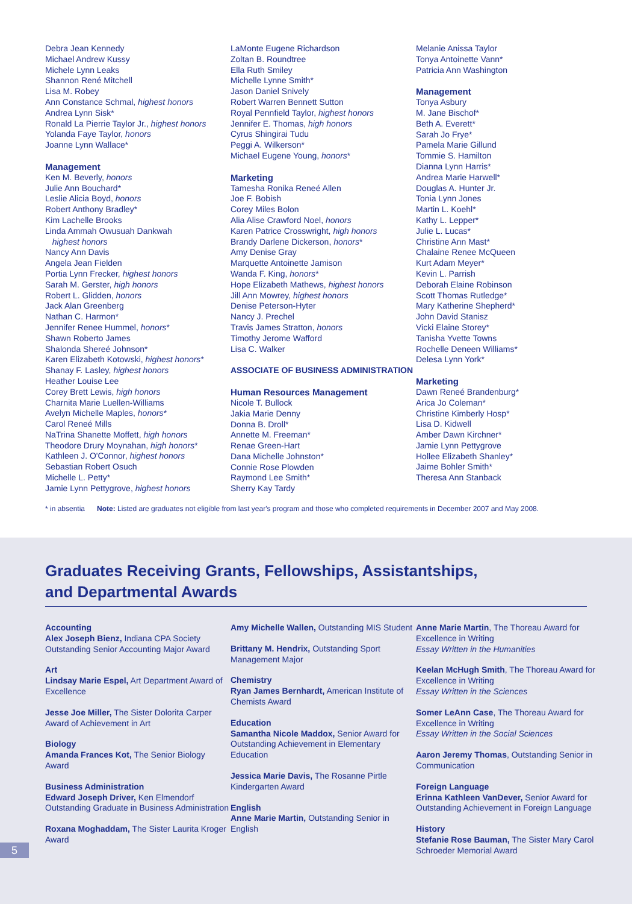Debra Jean Kennedy
Michael Andrew Kussy
Michele Lynn Leaks
Shannon René Mitchell
Lisa M. Robey
Ann Constance Schmal, highest honors
Andrea Lynn Sisk*
Ronald La Pierrie Taylor Jr., highest honors
Yolanda Faye Taylor, honors
Joanne Lynn Wallace*
Management
Ken M. Beverly, honors
Julie Ann Bouchard*
Leslie Alicia Boyd, honors
Robert Anthony Bradley*
Kim Lachelle Brooks
Linda Ammah Owusuah Dankwah
highest honors
Nancy Ann Davis
Angela Jean Fielden
Portia Lynn Frecker, highest honors
Sarah M. Gerster, high honors
Robert L. Glidden, honors
Jack Alan Greenberg
Nathan C. Harmon*
Jennifer Renee Hummel, honors*
Shawn Roberto James
Shalonda Shereé Johnson*
Karen Elizabeth Kotowski, highest honors*
Shanay F. Lasley, highest honors
Heather Louise Lee
Corey Brett Lewis, high honors
Charnita Marie Luellen-Williams
Avelyn Michelle Maples, honors*
Carol Reneé Mills
NaTrina Shanette Moffett, high honors
Theodore Drury Moynahan, high honors*
Kathleen J. O'Connor, highest honors
Sebastian Robert Osuch
Michelle L. Petty*
Jamie Lynn Pettygrove, highest honors
LaMonte Eugene Richardson
Zoltan B. Roundtree
Ella Ruth Smiley
Michelle Lynne Smith*
Jason Daniel Snively
Robert Warren Bennett Sutton
Royal Pennfield Taylor, highest honors
Jennifer E. Thomas, high honors
Cyrus Shingirai Tudu
Peggi A. Wilkerson*
Michael Eugene Young, honors*
Marketing
Tamesha Ronika Reneé Allen
Joe F. Bobish
Corey Miles Bolon
Alia Alise Crawford Noel, honors
Karen Patrice Crosswright, high honors
Brandy Darlene Dickerson, honors*
Amy Denise Gray
Marquette Antoinette Jamison
Wanda F. King, honors*
Hope Elizabeth Mathews, highest honors
Jill Ann Mowrey, highest honors
Denise Peterson-Hyter
Nancy J. Prechel
Travis James Stratton, honors
Timothy Jerome Wafford
Lisa C. Walker
ASSOCIATE OF BUSINESS ADMINISTRATION
Human Resources Management
Nicole T. Bullock
Jakia Marie Denny
Donna B. Droll*
Annette M. Freeman*
Renae Green-Hart
Dana Michelle Johnston*
Connie Rose Plowden
Raymond Lee Smith*
Sherry Kay Tardy
Melanie Anissa Taylor
Tonya Antoinette Vann*
Patricia Ann Washington
Management
Tonya Asbury
M. Jane Bischof*
Beth A. Everett*
Sarah Jo Frye*
Pamela Marie Gillund
Tommie S. Hamilton
Dianna Lynn Harris*
Andrea Marie Harwell*
Douglas A. Hunter Jr.
Tonia Lynn Jones
Martin L. Koehl*
Kathy L. Lepper*
Julie L. Lucas*
Christine Ann Mast*
Chalaine Renee McQueen
Kurt Adam Meyer*
Kevin L. Parrish
Deborah Elaine Robinson
Scott Thomas Rutledge*
Mary Katherine Shepherd*
John David Stanisz
Vicki Elaine Storey*
Tanisha Yvette Towns
Rochelle Deneen Williams*
Delesa Lynn York*
Marketing
Dawn Reneé Brandenburg*
Arica Jo Coleman*
Christine Kimberly Hosp*
Lisa D. Kidwell
Amber Dawn Kirchner*
Jamie Lynn Pettygrove
Hollee Elizabeth Shanley*
Jaime Bohler Smith*
Theresa Ann Stanback
* in absentia Note: Listed are graduates not eligible from last year's program and those who completed requirements in December 2007 and May 2008.
Graduates Receiving Grants, Fellowships, Assistantships,
and Departmental Awards
Accounting
Alex Joseph Bienz, Indiana CPA Society Outstanding Senior Accounting Major Award
Art
Lindsay Marie Espel, Art Department Award of Excellence
Jesse Joe Miller, The Sister Dolorita Carper Award of Achievement in Art
Biology
Amanda Frances Kot, The Senior Biology Award
Business Administration
Edward Joseph Driver, Ken Elmendorf Outstanding Graduate in Business Administration
Roxana Moghaddam, The Sister Laurita Kroger Award
Amy Michelle Wallen, Outstanding MIS Student
Brittany M. Hendrix, Outstanding Sport Management Major
Chemistry
Ryan James Bernhardt, American Institute of Chemists Award
Education
Samantha Nicole Maddox, Senior Award for Outstanding Achievement in Elementary Education
Jessica Marie Davis, The Rosanne Pirtle Kindergarten Award
English
Anne Marie Martin, Outstanding Senior in English
Anne Marie Martin, The Thoreau Award for Excellence in Writing
Essay Written in the Humanities
Keelan McHugh Smith, The Thoreau Award for Excellence in Writing
Essay Written in the Sciences
Somer LeAnn Case, The Thoreau Award for Excellence in Writing
Essay Written in the Social Sciences
Aaron Jeremy Thomas, Outstanding Senior in Communication
Foreign Language
Erinna Kathleen VanDever, Senior Award for Outstanding Achievement in Foreign Language
History
Stefanie Rose Bauman, The Sister Mary Carol Schroeder Memorial Award
5